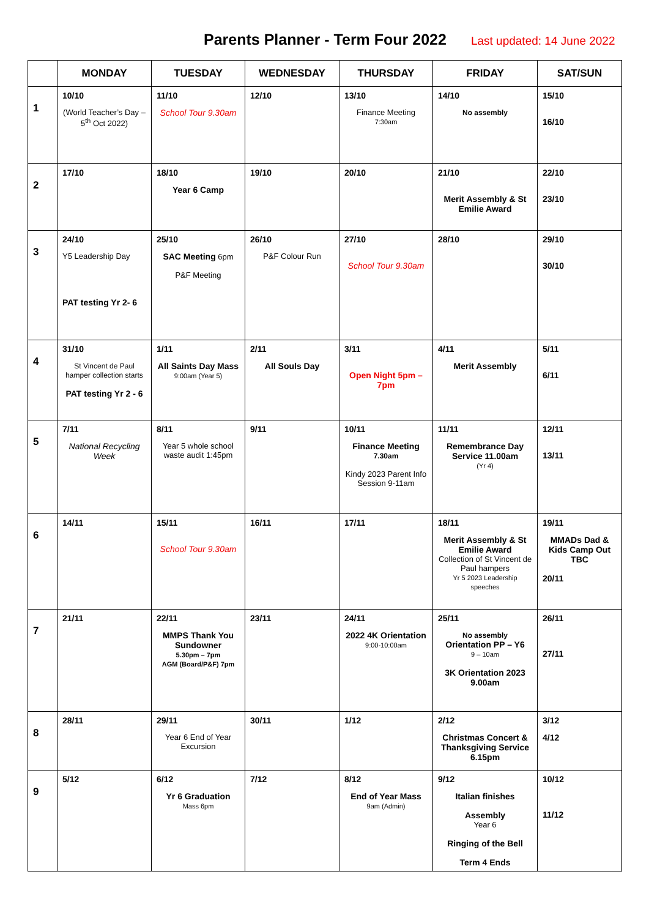Parents Planner - Term Four 2022
Last updated: 14 June 2022
| | MONDAY | TUESDAY | WEDNESDAY | THURSDAY | FRIDAY | SAT/SUN |
| --- | --- | --- | --- | --- | --- | --- |
| 1 | 10/10 (World Teacher’s Day – 5<sup>th</sup> Oct 2022) | 11/10 School Tour 9.30am | 12/10 | 13/10 Finance Meeting 7:30am | 14/10 No assembly | 15/10 16/10 |
| 2 | 17/10 | 18/10 Year 6 Camp | 19/10 | 20/10 | 21/10 Merit Assembly & St Emilie Award | 22/10 23/10 |
| 3 | 24/10 Y5 Leadership Day PAT testing Yr 2- 6 | 25/10 SAC Meeting 6pm P&F Meeting | 26/10 P&F Colour Run | 27/10 School Tour 9.30am | 28/10 | 29/10 30/10 |
| 4 | 31/10 St Vincent de Paul hamper collection starts PAT testing Yr 2 - 6 | 1/11 All Saints Day Mass 9:00am (Year 5) | 2/11 All Souls Day | 3/11 Open Night 5pm – 7pm | 4/11 Merit Assembly | 5/11 6/11 |
| 5 | 7/11 National Recycling Week | 8/11 Year 5 whole school waste audit 1:45pm | 9/11 | 10/11 Finance Meeting 7.30am Kindy 2023 Parent Info Session 9-11am | 11/11 Remembrance Day Service 11.00am (Yr 4) | 12/11 13/11 |
| 6 | 14/11 | 15/11 School Tour 9.30am | 16/11 | 17/11 | 18/11 Merit Assembly & St Emilie Award Collection of St Vincent de Paul hampers Yr 5 2023 Leadership speeches | 19/11 MMADs Dad & Kids Camp Out TBC 20/11 |
| 7 | 21/11 | 22/11 MMPS Thank You Sundowner 5.30pm – 7pm AGM (Board/P&F) 7pm | 23/11 | 24/11 2022 4K Orientation 9:00-10:00am | 25/11 No assembly Orientation PP – Y6 9 – 10am 3K Orientation 2023 9.00am | 26/11 27/11 |
| 8 | 28/11 | 29/11 Year 6 End of Year Excursion | 30/11 | 1/12 | 2/12 Christmas Concert & Thanksgiving Service 6.15pm | 3/12 4/12 |
| 9 | 5/12 | 6/12 Yr 6 Graduation Mass 6pm | 7/12 | 8/12 End of Year Mass 9am (Admin) | 9/12 Italian finishes Assembly Year 6 Ringing of the Bell Term 4 Ends | 10/12 11/12 |